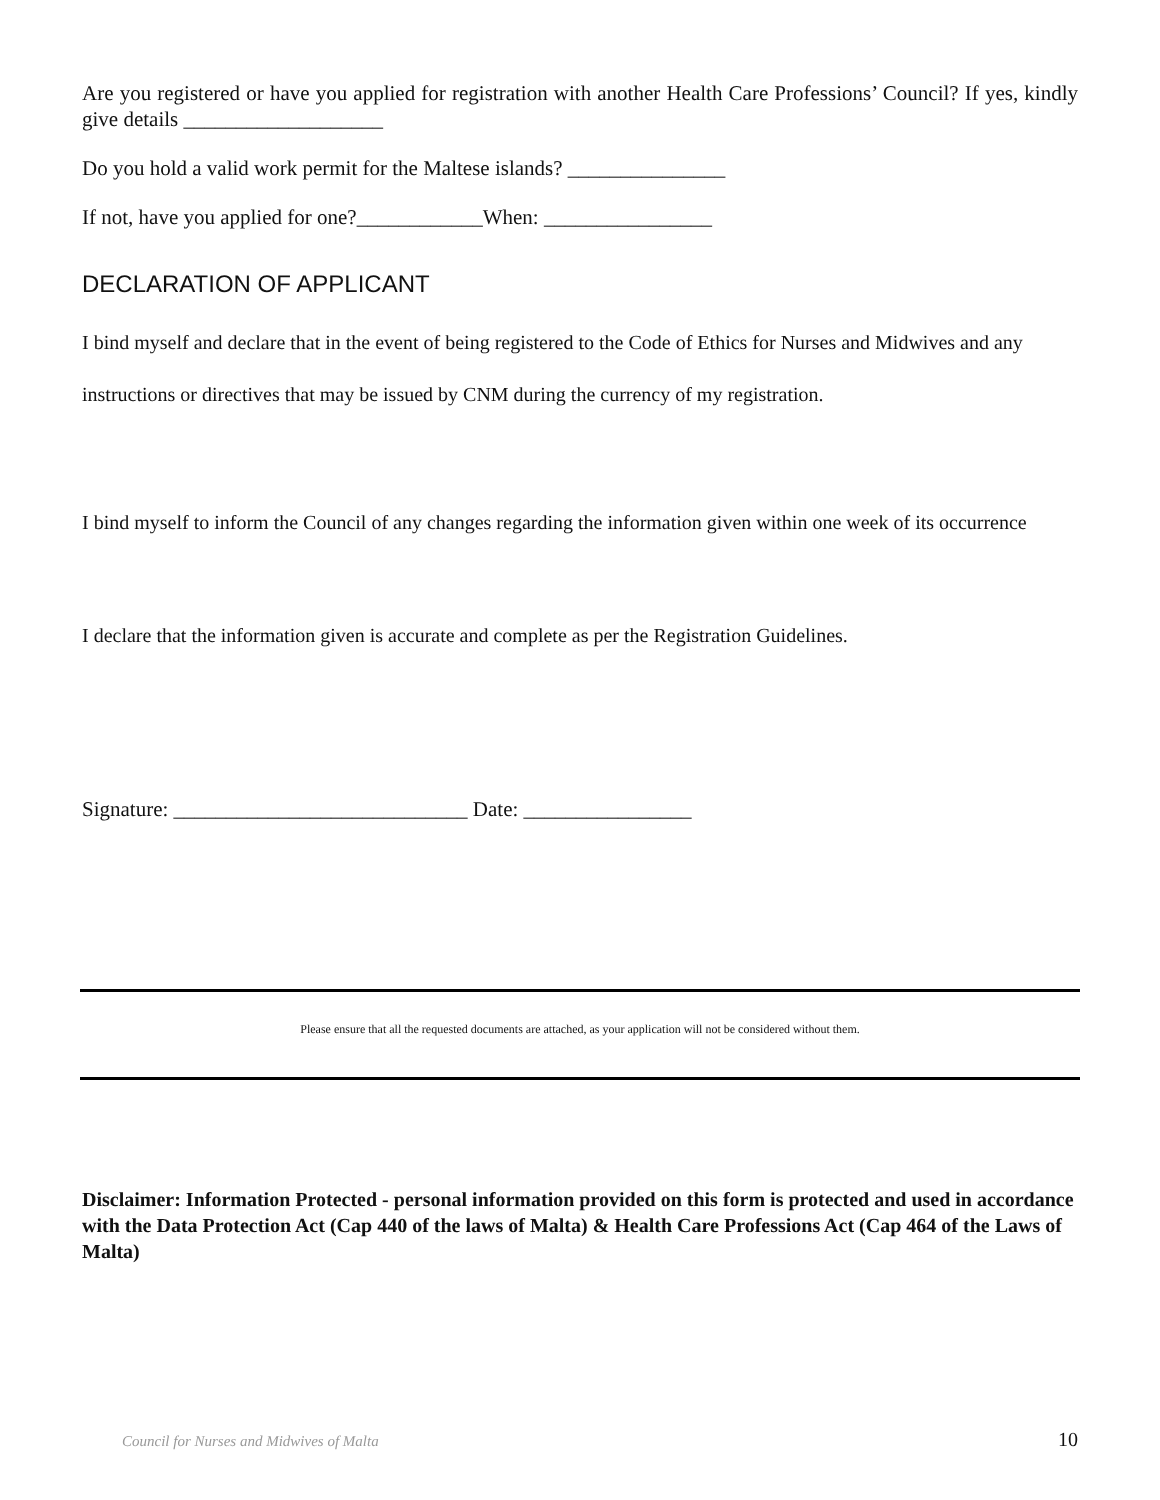Are you registered or have you applied for registration with another Health Care Professions’ Council? If yes, kindly give details ___________________
Do you hold a valid work permit for the Maltese islands? _______________
If not, have you applied for one?____________When: ________________
DECLARATION OF APPLICANT
I bind myself and declare that in the event of being registered to the Code of Ethics for Nurses and Midwives and any instructions or directives that may be issued by CNM during the currency of my registration.
I bind myself to inform the Council of any changes regarding the information given within one week of its occurrence
I declare that the information given is accurate and complete as per the Registration Guidelines.
Signature: ____________________________ Date: ________________
Please ensure that all the requested documents are attached, as your application will not be considered without them.
Disclaimer: Information Protected - personal information provided on this form is protected and used in accordance with the Data Protection Act (Cap 440 of the laws of Malta) & Health Care Professions Act (Cap 464 of the Laws of Malta)
Council for Nurses and Midwives of Malta 10